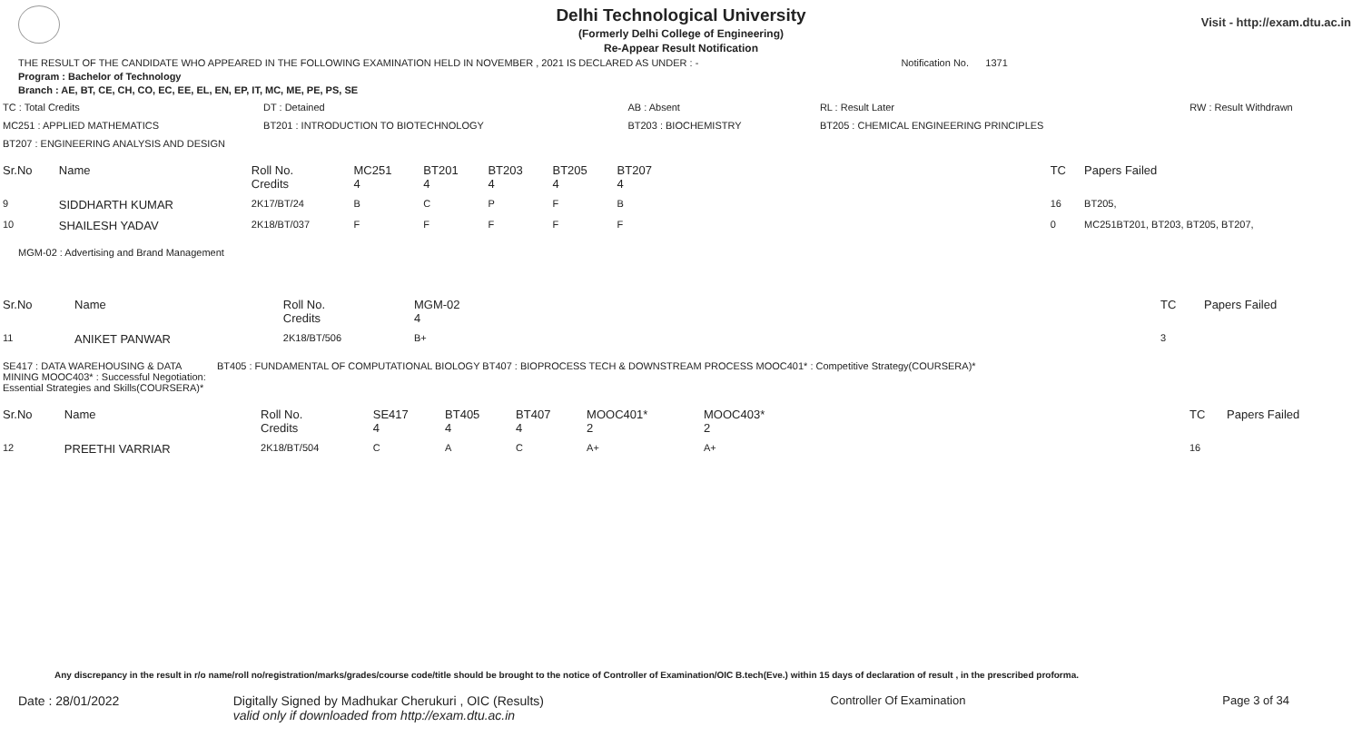Visit - http://exam.dtu.ac.in
Delhi Technological University
(Formerly Delhi College of Engineering)
Re-Appear Result Notification
THE RESULT OF THE CANDIDATE WHO APPEARED IN THE FOLLOWING EXAMINATION HELD IN NOVEMBER , 2021 IS DECLARED AS UNDER : - Notification No. 1371
Program : Bachelor of Technology
Branch : AE, BT, CE, CH, CO, EC, EE, EL, EN, EP, IT, MC, ME, PE, PS, SE
| TC : Total Credits | DT : Detained | AB : Absent | RL : Result Later | RW : Result Withdrawn |
| MC251 : APPLIED MATHEMATICS | BT201 : INTRODUCTION TO BIOTECHNOLOGY | BT203 : BIOCHEMISTRY | BT205 : CHEMICAL ENGINEERING PRINCIPLES | |
| BT207 : ENGINEERING ANALYSIS AND DESIGN | | | | |
| Sr.No | Name | Roll No. Credits | MC251 4 | BT201 4 | BT203 4 | BT205 4 | BT207 4 | | TC | Papers Failed |
| 9 | SIDDHARTH KUMAR | 2K17/BT/24 | B | C | P | F | B | | 16 | BT205, |
| 10 | SHAILESH YADAV | 2K18/BT/037 | F | F | F | F | F | | 0 | MC251BT201, BT203, BT205, BT207, |
MGM-02 : Advertising and Brand Management
| Sr.No | Name | Roll No. Credits | MGM-02 4 | | TC | Papers Failed |
| 11 | ANIKET PANWAR | 2K18/BT/506 | B+ | | 3 | |
| SE417 : DATA WAREHOUSING & DATA MINING MOOC403* : Successful Negotiation: Essential Strategies and Skills(COURSERA)* | BT405 : FUNDAMENTAL OF COMPUTATIONAL BIOLOGY BT407 : BIOPROCESS TECH & DOWNSTREAM PROCESS MOOC401* : Competitive Strategy(COURSERA)* |
| Sr.No | Name | Roll No. Credits | SE417 4 | BT405 4 | BT407 4 | MOOC401* 2 | MOOC403* 2 | | TC | Papers Failed |
| 12 | PREETHI VARRIAR | 2K18/BT/504 | C | A | C | A+ | A+ | | 16 | |
Any discrepancy in the result in r/o name/roll no/registration/marks/grades/course code/title should be brought to the notice of Controller of Examination/OIC B.tech(Eve.) within 15 days of declaration of result , in the prescribed proforma.
| Date : 28/01/2022 | Digitally Signed by Madhukar Cherukuri , OIC (Results) valid only if downloaded from http://exam.dtu.ac.in | Controller Of Examination | Page 3 of 34 |